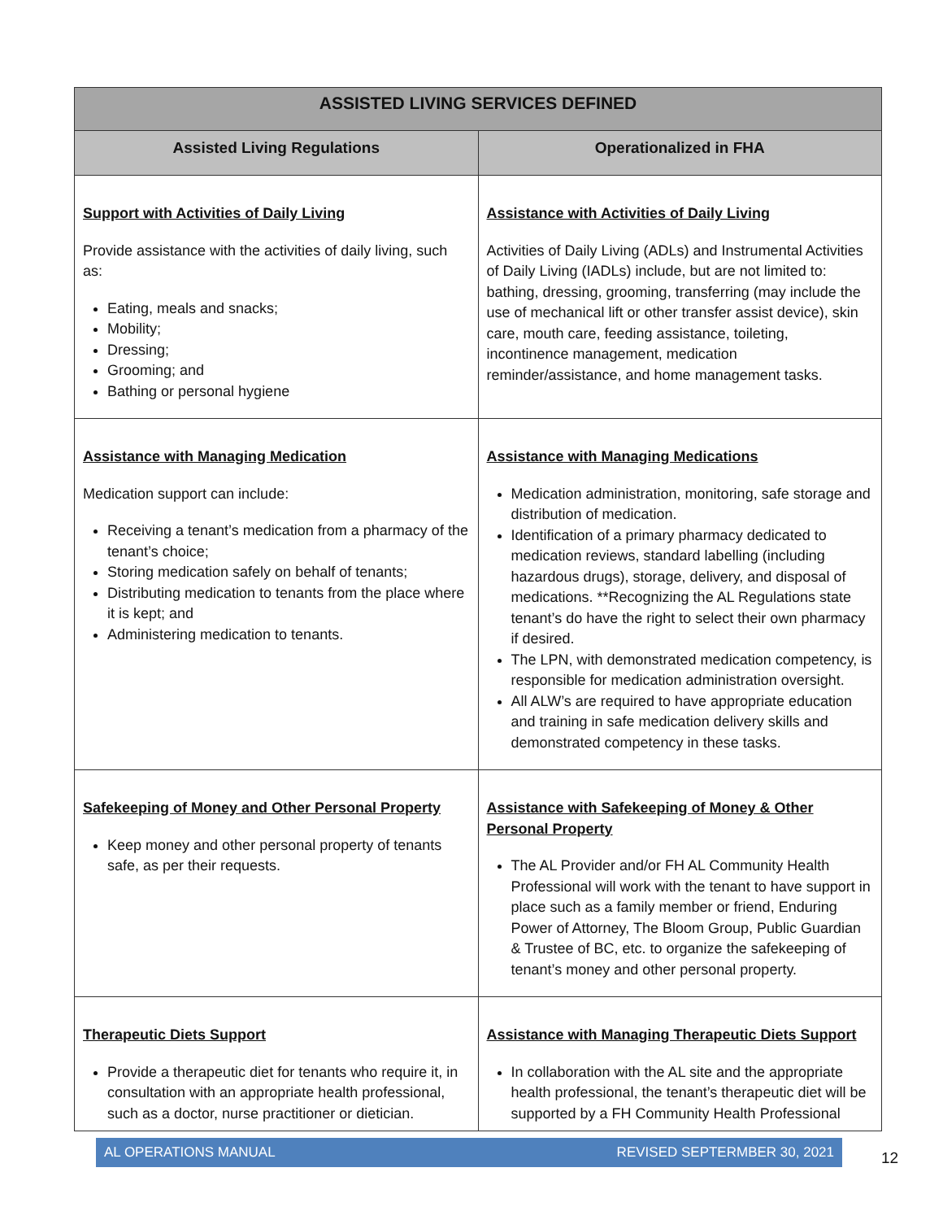| ASSISTED LIVING SERVICES DEFINED | |
| --- | --- |
| Assisted Living Regulations | Operationalized in FHA |
| Support with Activities of Daily Living Provide assistance with the activities of daily living, such as: Eating, meals and snacks; Mobility; Dressing; Grooming; and Bathing or personal hygiene | Assistance with Activities of Daily Living Activities of Daily Living (ADLs) and Instrumental Activities of Daily Living (IADLs) include, but are not limited to: bathing, dressing, grooming, transferring (may include the use of mechanical lift or other transfer assist device), skin care, mouth care, feeding assistance, toileting, incontinence management, medication reminder/assistance, and home management tasks. |
| Assistance with Managing Medication Medication support can include: Receiving a tenant’s medication from a pharmacy of the tenant’s choice; Storing medication safely on behalf of tenants; Distributing medication to tenants from the place where it is kept; and Administering medication to tenants. | Assistance with Managing Medications Medication administration, monitoring, safe storage and distribution of medication. Identification of a primary pharmacy dedicated to medication reviews, standard labelling (including hazardous drugs), storage, delivery, and disposal of medications. **Recognizing the AL Regulations state tenant’s do have the right to select their own pharmacy if desired. The LPN, with demonstrated medication competency, is responsible for medication administration oversight. All ALW’s are required to have appropriate education and training in safe medication delivery skills and demonstrated competency in these tasks. |
| Safekeeping of Money and Other Personal Property Keep money and other personal property of tenants safe, as per their requests. | Assistance with Safekeeping of Money & Other Personal Property The AL Provider and/or FH AL Community Health Professional will work with the tenant to have support in place such as a family member or friend, Enduring Power of Attorney, The Bloom Group, Public Guardian & Trustee of BC, etc. to organize the safekeeping of tenant’s money and other personal property. |
| Therapeutic Diets Support Provide a therapeutic diet for tenants who require it, in consultation with an appropriate health professional, such as a doctor, nurse practitioner or dietician. | Assistance with Managing Therapeutic Diets Support In collaboration with the AL site and the appropriate health professional, the tenant’s therapeutic diet will be supported by a FH Community Health Professional |
AL OPERATIONS MANUAL REVISED SEPTERMBER 30, 2021
12